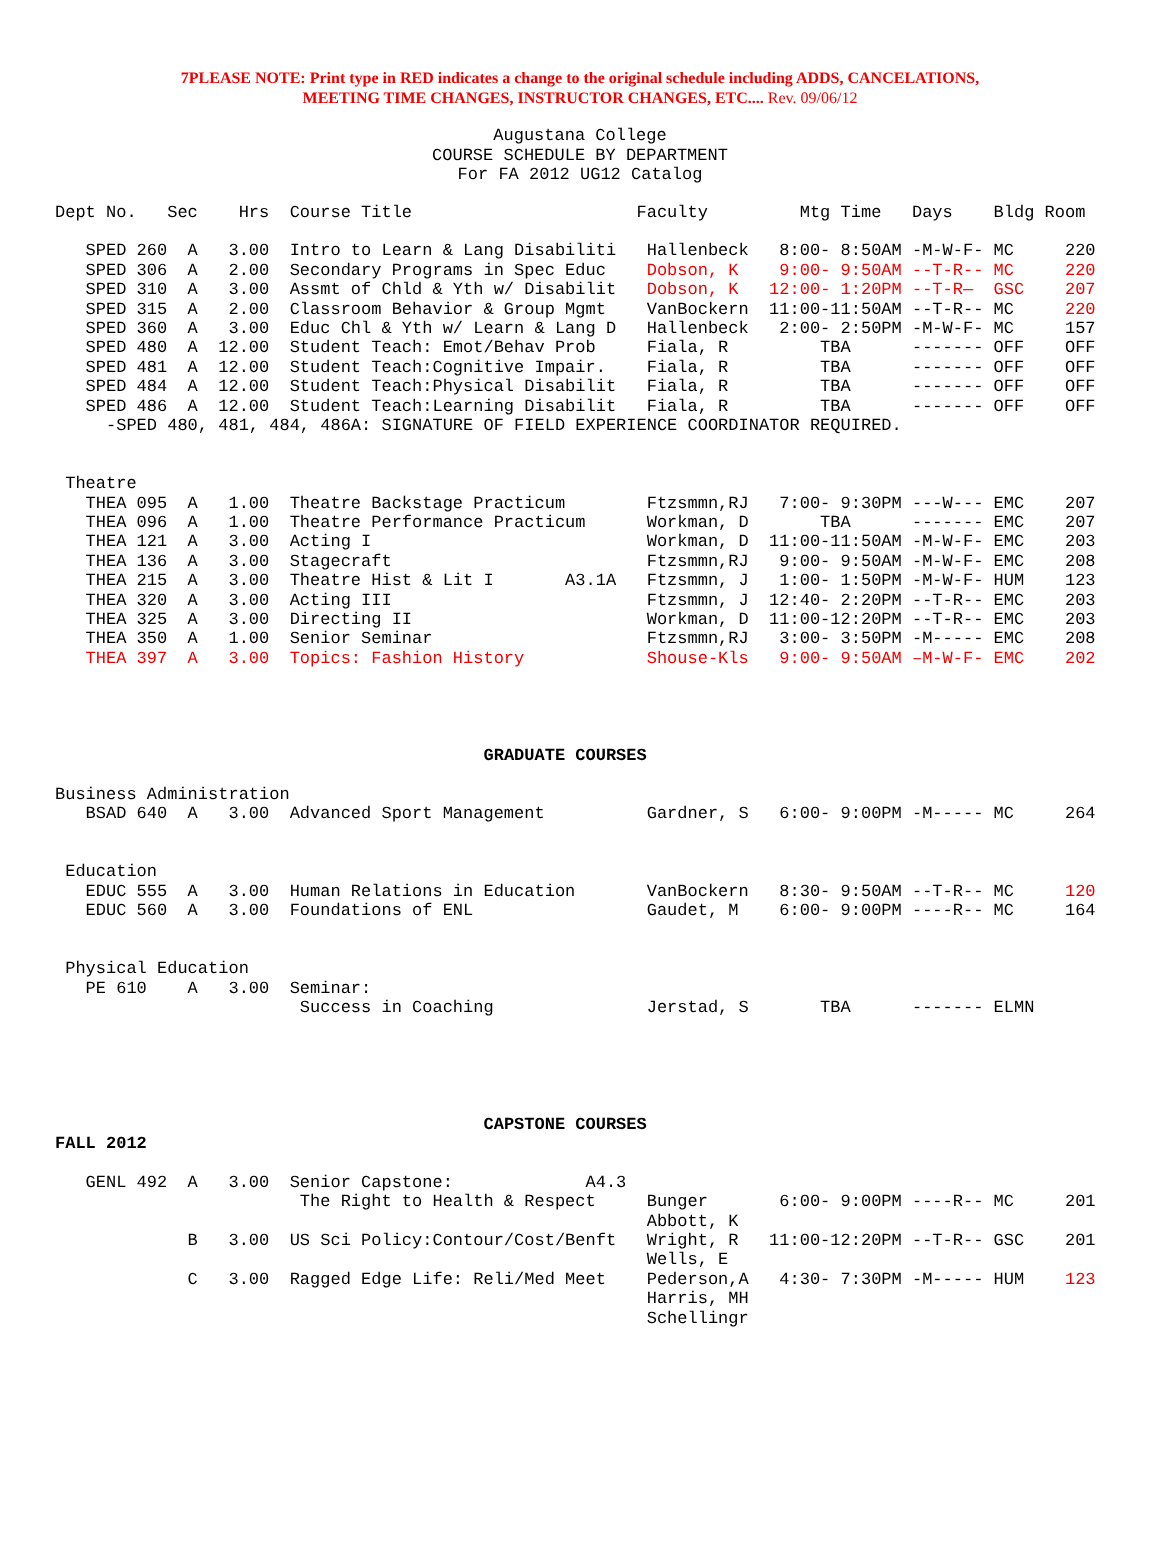7PLEASE NOTE: Print type in RED indicates a change to the original schedule including ADDS, CANCELATIONS,
MEETING TIME CHANGES, INSTRUCTOR CHANGES, ETC.... Rev. 09/06/12
Augustana College
COURSE SCHEDULE BY DEPARTMENT
For FA 2012 UG12 Catalog
Dept No.   Sec    Hrs  Course Title                      Faculty         Mtg Time   Days    Bldg Room

   SPED 260  A   3.00  Intro to Learn & Lang Disabiliti   Hallenbeck   8:00- 8:50AM -M-W-F- MC     220
   SPED 306  A   2.00  Secondary Programs in Spec Educ    Dobson, K    9:00- 9:50AM --T-R-- MC     220
   SPED 310  A   3.00  Assmt of Chld & Yth w/ Disabilit   Dobson, K   12:00- 1:20PM --T-R—  GSC    207
   SPED 315  A   2.00  Classroom Behavior & Group Mgmt    VanBockern  11:00-11:50AM --T-R-- MC     220
   SPED 360  A   3.00  Educ Chl & Yth w/ Learn & Lang D   Hallenbeck   2:00- 2:50PM -M-W-F- MC     157
   SPED 480  A  12.00  Student Teach: Emot/Behav Prob     Fiala, R         TBA      ------- OFF    OFF
   SPED 481  A  12.00  Student Teach:Cognitive Impair.    Fiala, R         TBA      ------- OFF    OFF
   SPED 484  A  12.00  Student Teach:Physical Disabilit   Fiala, R         TBA      ------- OFF    OFF
   SPED 486  A  12.00  Student Teach:Learning Disabilit   Fiala, R         TBA      ------- OFF    OFF
     -SPED 480, 481, 484, 486A: SIGNATURE OF FIELD EXPERIENCE COORDINATOR REQUIRED.


 Theatre
   THEA 095  A   1.00  Theatre Backstage Practicum        Ftzsmmn,RJ   7:00- 9:30PM ---W--- EMC    207
   THEA 096  A   1.00  Theatre Performance Practicum      Workman, D       TBA      ------- EMC    207
   THEA 121  A   3.00  Acting I                           Workman, D  11:00-11:50AM -M-W-F- EMC    203
   THEA 136  A   3.00  Stagecraft                         Ftzsmmn,RJ   9:00- 9:50AM -M-W-F- EMC    208
   THEA 215  A   3.00  Theatre Hist & Lit I       A3.1A   Ftzsmmn, J   1:00- 1:50PM -M-W-F- HUM    123
   THEA 320  A   3.00  Acting III                         Ftzsmmn, J  12:40- 2:20PM --T-R-- EMC    203
   THEA 325  A   3.00  Directing II                       Workman, D  11:00-12:20PM --T-R-- EMC    203
   THEA 350  A   1.00  Senior Seminar                     Ftzsmmn,RJ   3:00- 3:50PM -M----- EMC    208
   THEA 397  A   3.00  Topics: Fashion History            Shouse-Kls   9:00- 9:50AM –M-W-F- EMC    202




                                          GRADUATE COURSES

Business Administration
   BSAD 640  A   3.00  Advanced Sport Management          Gardner, S   6:00- 9:00PM -M----- MC     264


 Education
   EDUC 555  A   3.00  Human Relations in Education       VanBockern   8:30- 9:50AM --T-R-- MC     120
   EDUC 560  A   3.00  Foundations of ENL                 Gaudet, M    6:00- 9:00PM ----R-- MC     164


 Physical Education
   PE 610    A   3.00  Seminar:
                        Success in Coaching               Jerstad, S       TBA      ------- ELMN





                                          CAPSTONE COURSES
FALL 2012

   GENL 492  A   3.00  Senior Capstone:             A4.3
                        The Right to Health & Respect     Bunger       6:00- 9:00PM ----R-- MC     201
                                                          Abbott, K
             B   3.00  US Sci Policy:Contour/Cost/Benft   Wright, R   11:00-12:20PM --T-R-- GSC    201
                                                          Wells, E
             C   3.00  Ragged Edge Life: Reli/Med Meet    Pederson,A   4:30- 7:30PM -M----- HUM    123
                                                          Harris, MH
                                                          Schellingr